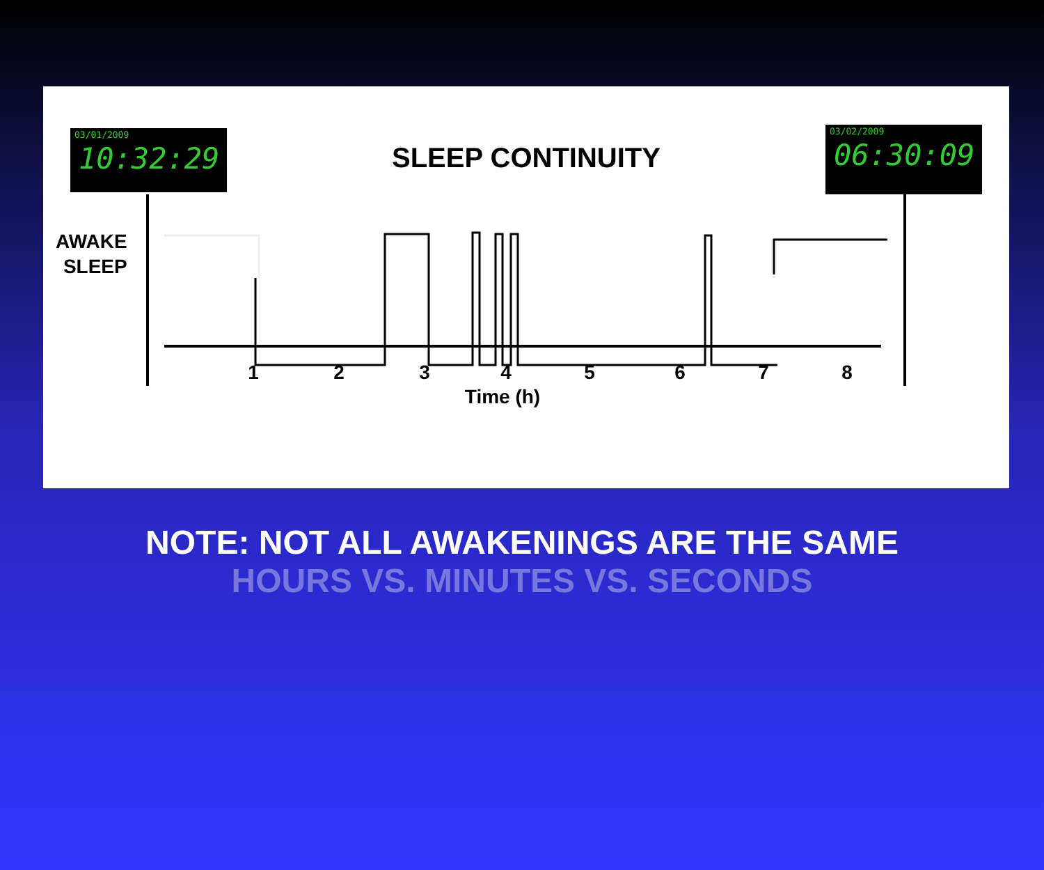03/01/2009
10:32:29
03/02/2009
06:30:09
SLEEP CONTINUITY
AWAKE
SLEEP
1
2
3
4
5
6
7
8
Time (h)
NOTE: NOT ALL AWAKENINGS ARE THE SAME
HOURS VS. MINUTES VS. SECONDS